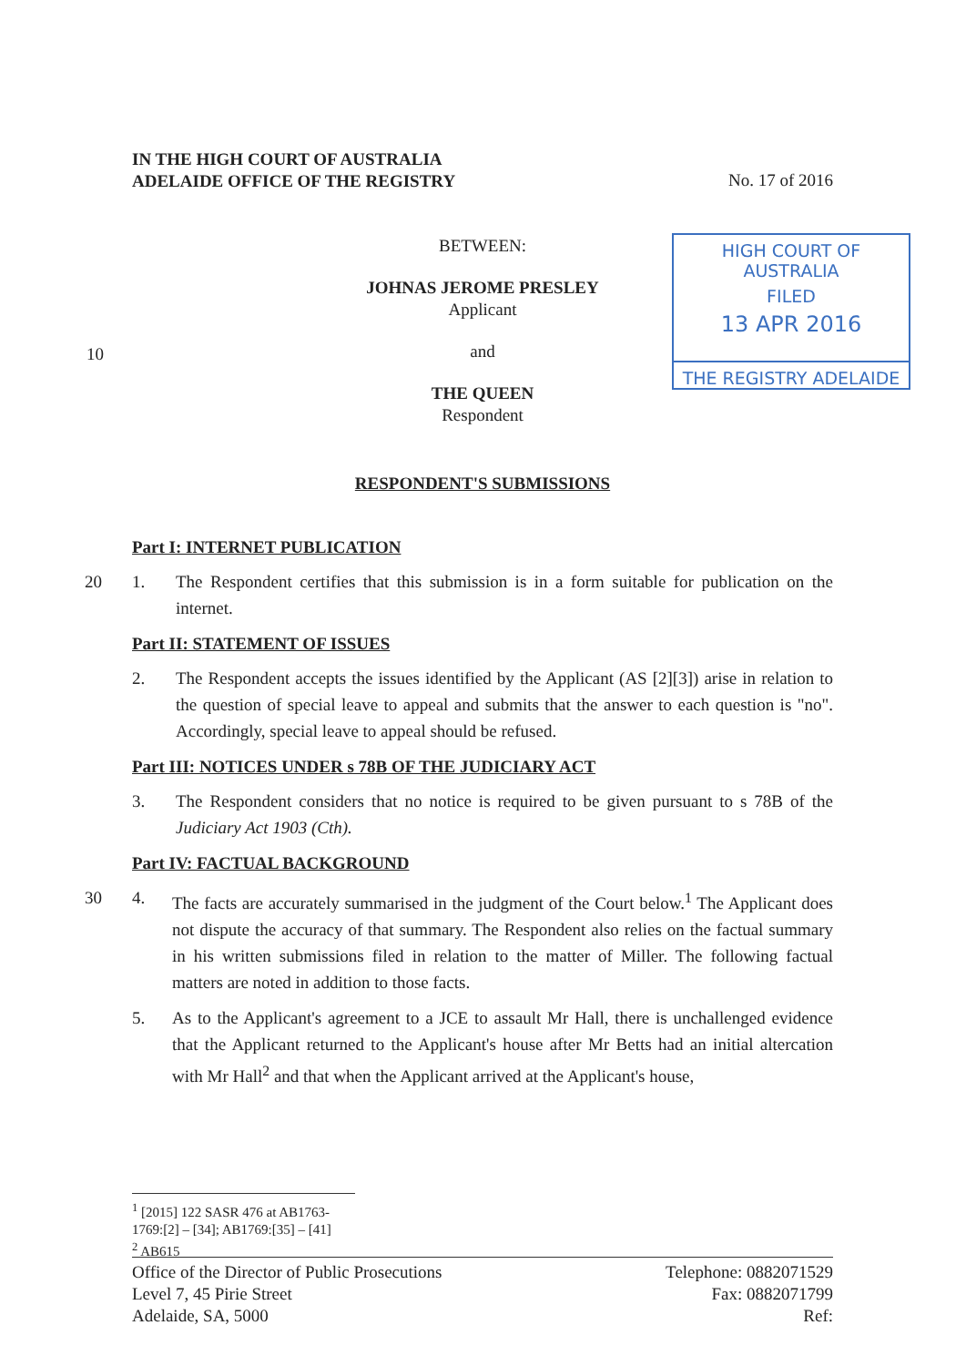IN THE HIGH COURT OF AUSTRALIA
ADELAIDE OFFICE OF THE REGISTRY
No. 17 of 2016
HIGH COURT OF AUSTRALIA
FILED
13 APR 2016
THE REGISTRY ADELAIDE
BETWEEN:
JOHNAS JEROME PRESLEY
Applicant
and
THE QUEEN
Respondent
10
RESPONDENT'S SUBMISSIONS
Part I: INTERNET PUBLICATION
20 1. The Respondent certifies that this submission is in a form suitable for publication on the internet.
Part II: STATEMENT OF ISSUES
2. The Respondent accepts the issues identified by the Applicant (AS [2][3]) arise in relation to the question of special leave to appeal and submits that the answer to each question is "no". Accordingly, special leave to appeal should be refused.
Part III: NOTICES UNDER s 78B OF THE JUDICIARY ACT
3. The Respondent considers that no notice is required to be given pursuant to s 78B of the Judiciary Act 1903 (Cth).
Part IV: FACTUAL BACKGROUND
30 4. The facts are accurately summarised in the judgment of the Court below.<sup>1</sup> The Applicant does not dispute the accuracy of that summary. The Respondent also relies on the factual summary in his written submissions filed in relation to the matter of Miller. The following factual matters are noted in addition to those facts.
5. As to the Applicant's agreement to a JCE to assault Mr Hall, there is unchallenged evidence that the Applicant returned to the Applicant's house after Mr Betts had an initial altercation with Mr Hall<sup>2</sup> and that when the Applicant arrived at the Applicant's house,
<sup>1</sup> [2015] 122 SASR 476 at AB1763-1769:[2] – [34]; AB1769:[35] – [41]
<sup>2</sup> AB615
Office of the Director of Public Prosecutions
Level 7, 45 Pirie Street
Adelaide, SA, 5000
Telephone: 0882071529
Fax: 0882071799
Ref: